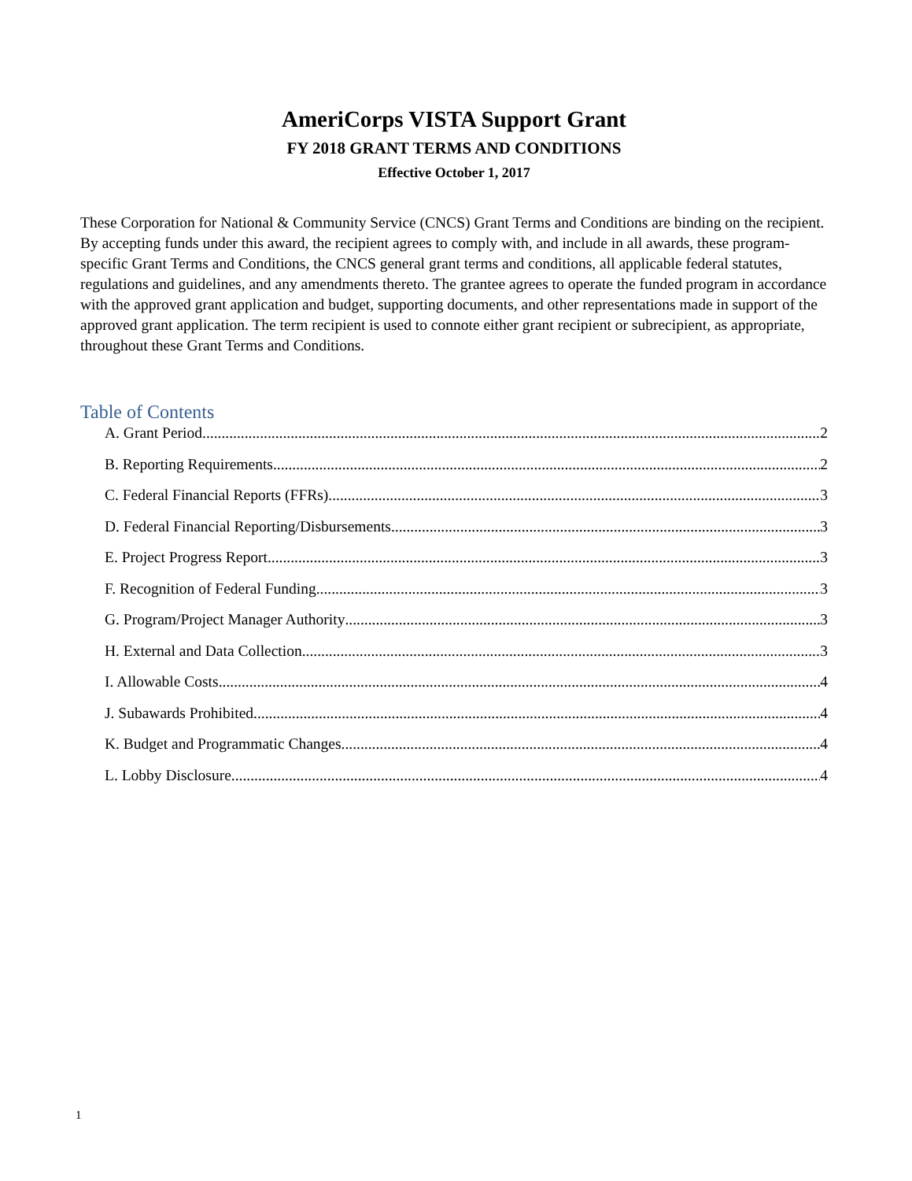AmeriCorps VISTA Support Grant
FY 2018 GRANT TERMS AND CONDITIONS
Effective October 1, 2017
These Corporation for National & Community Service (CNCS) Grant Terms and Conditions are binding on the recipient. By accepting funds under this award, the recipient agrees to comply with, and include in all awards, these program-specific Grant Terms and Conditions, the CNCS general grant terms and conditions, all applicable federal statutes, regulations and guidelines, and any amendments thereto. The grantee agrees to operate the funded program in accordance with the approved grant application and budget, supporting documents, and other representations made in support of the approved grant application. The term recipient is used to connote either grant recipient or subrecipient, as appropriate, throughout these Grant Terms and Conditions.
Table of Contents
A. Grant Period 2
B. Reporting Requirements 2
C. Federal Financial Reports (FFRs) 3
D. Federal Financial Reporting/Disbursements 3
E. Project Progress Report 3
F. Recognition of Federal Funding 3
G. Program/Project Manager Authority 3
H. External and Data Collection 3
I. Allowable Costs 4
J. Subawards Prohibited 4
K. Budget and Programmatic Changes 4
L. Lobby Disclosure 4
1